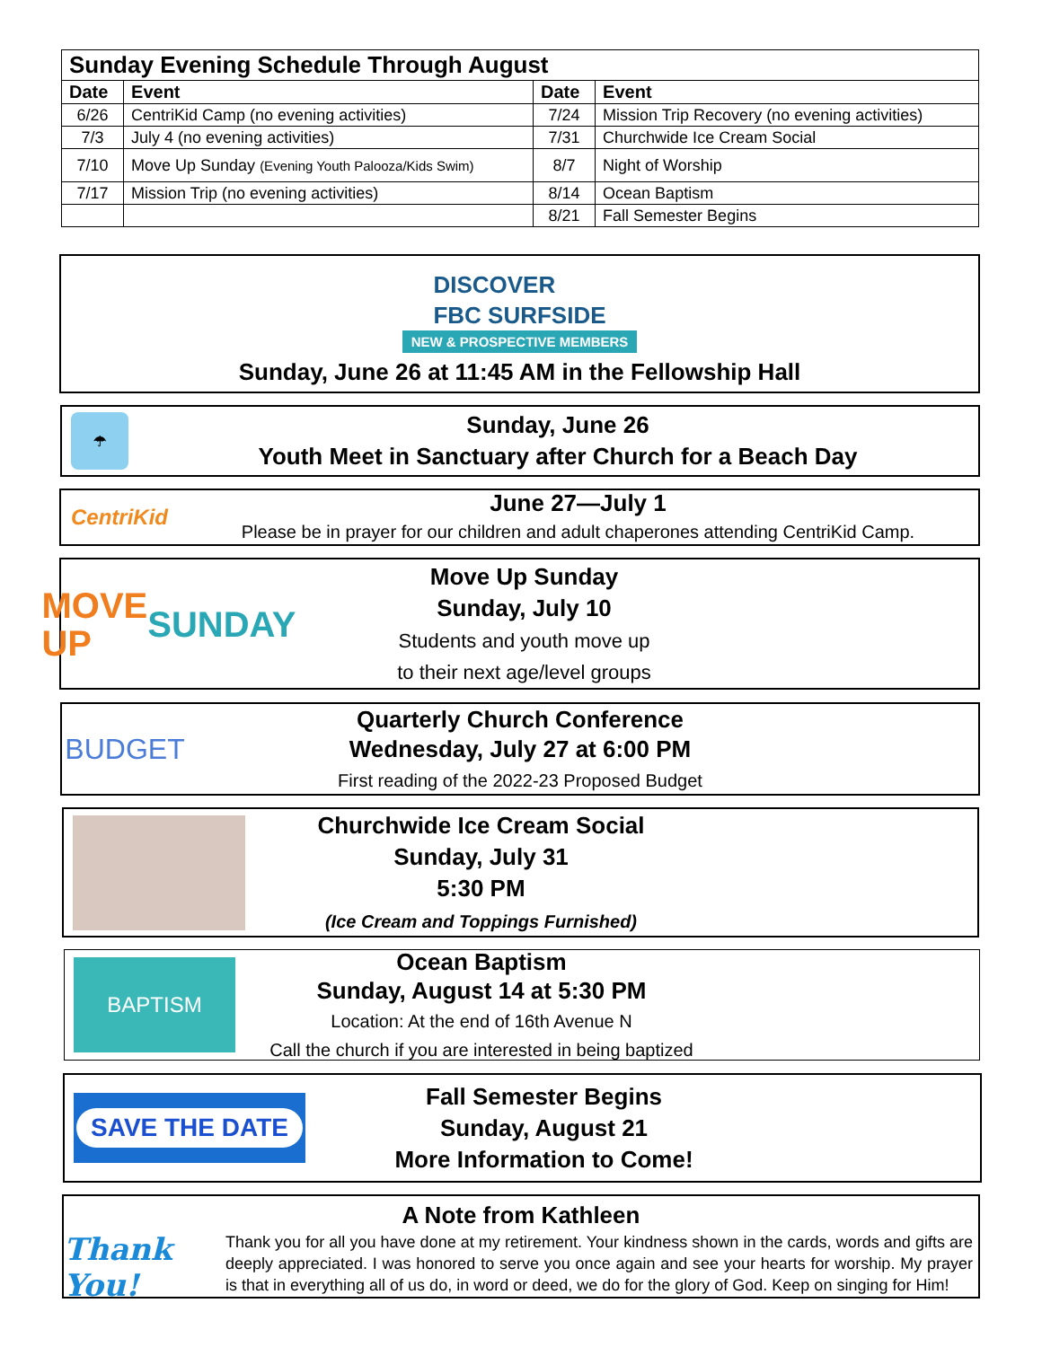| Sunday Evening Schedule Through August | | | |
| --- | --- | --- | --- |
| Date | Event | Date | Event |
| 6/26 | CentriKid Camp (no evening activities) | 7/24 | Mission Trip Recovery (no evening activities) |
| 7/3 | July 4 (no evening activities) | 7/31 | Churchwide Ice Cream Social |
| 7/10 | Move Up Sunday (Evening Youth Palooza/Kids Swim) | 8/7 | Night of Worship |
| 7/17 | Mission Trip (no evening activities) | 8/14 | Ocean Baptism |
| | | 8/21 | Fall Semester Begins |
DISCOVER
FBC SURFSIDE
NEW & PROSPECTIVE MEMBERS
Sunday, June 26 at 11:45 AM in the Fellowship Hall
☂
Sunday, June 26
Youth Meet in Sanctuary after Church for a Beach Day
CentriKid
June 27—July 1
Please be in prayer for our children and adult chaperones attending CentriKid Camp.
MOVE UP
SUNDAY
Move Up Sunday
Sunday, July 10
Students and youth move up
to their next age/level groups
BUDGET
Quarterly Church Conference
Wednesday, July 27 at 6:00 PM
First reading of the 2022-23 Proposed Budget
Churchwide Ice Cream Social
Sunday, July 31
5:30 PM
(Ice Cream and Toppings Furnished)
BAPTISM
Ocean Baptism
Sunday, August 14 at 5:30 PM
Location: At the end of 16th Avenue N
Call the church if you are interested in being baptized
SAVE THE DATE
Fall Semester Begins
Sunday, August 21
More Information to Come!
A Note from Kathleen
Thank You!
Thank you for all you have done at my retirement. Your kindness shown in the cards, words and gifts are deeply appreciated. I was honored to serve you once again and see your hearts for worship. My prayer is that in everything all of us do, in word or deed, we do for the glory of God. Keep on singing for Him!